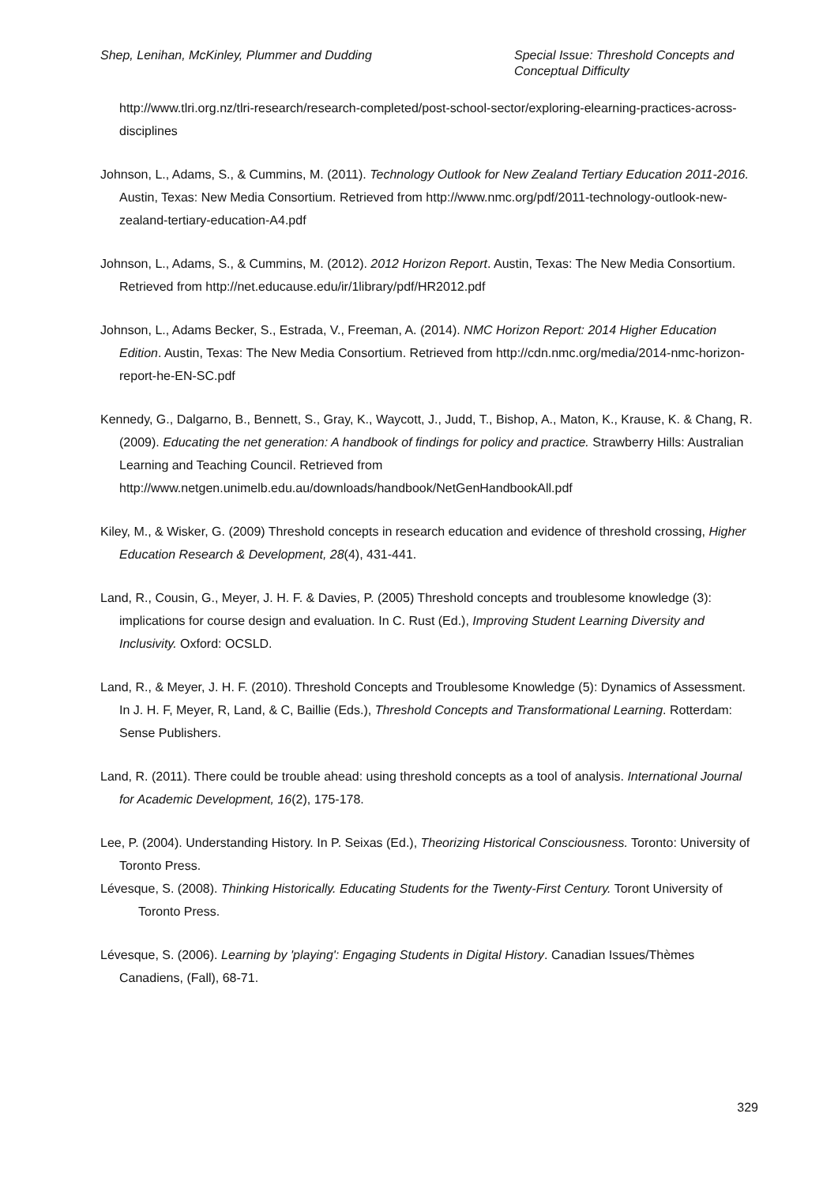Shep, Lenihan, McKinley, Plummer and Dudding
Special Issue: Threshold Concepts and Conceptual Difficulty
http://www.tlri.org.nz/tlri-research/research-completed/post-school-sector/exploring-elearning-practices-across-disciplines
Johnson, L., Adams, S., & Cummins, M. (2011). Technology Outlook for New Zealand Tertiary Education 2011-2016. Austin, Texas: New Media Consortium. Retrieved from http://www.nmc.org/pdf/2011-technology-outlook-new-zealand-tertiary-education-A4.pdf
Johnson, L., Adams, S., & Cummins, M. (2012). 2012 Horizon Report. Austin, Texas: The New Media Consortium. Retrieved from http://net.educause.edu/ir/1library/pdf/HR2012.pdf
Johnson, L., Adams Becker, S., Estrada, V., Freeman, A. (2014). NMC Horizon Report: 2014 Higher Education Edition. Austin, Texas: The New Media Consortium. Retrieved from http://cdn.nmc.org/media/2014-nmc-horizon-report-he-EN-SC.pdf
Kennedy, G., Dalgarno, B., Bennett, S., Gray, K., Waycott, J., Judd, T., Bishop, A., Maton, K., Krause, K. & Chang, R. (2009). Educating the net generation: A handbook of findings for policy and practice. Strawberry Hills: Australian Learning and Teaching Council. Retrieved from http://www.netgen.unimelb.edu.au/downloads/handbook/NetGenHandbookAll.pdf
Kiley, M., & Wisker, G. (2009) Threshold concepts in research education and evidence of threshold crossing, Higher Education Research & Development, 28(4), 431-441.
Land, R., Cousin, G., Meyer, J. H. F. & Davies, P. (2005) Threshold concepts and troublesome knowledge (3): implications for course design and evaluation. In C. Rust (Ed.), Improving Student Learning Diversity and Inclusivity. Oxford: OCSLD.
Land, R., & Meyer, J. H. F. (2010). Threshold Concepts and Troublesome Knowledge (5): Dynamics of Assessment. In J. H. F, Meyer, R, Land, & C, Baillie (Eds.), Threshold Concepts and Transformational Learning. Rotterdam: Sense Publishers.
Land, R. (2011). There could be trouble ahead: using threshold concepts as a tool of analysis. International Journal for Academic Development, 16(2), 175-178.
Lee, P. (2004). Understanding History. In P. Seixas (Ed.), Theorizing Historical Consciousness. Toronto: University of Toronto Press.
Lévesque, S. (2008). Thinking Historically. Educating Students for the Twenty-First Century. Toront University of Toronto Press.
Lévesque, S. (2006). Learning by 'playing': Engaging Students in Digital History. Canadian Issues/Thèmes Canadiens, (Fall), 68-71.
329